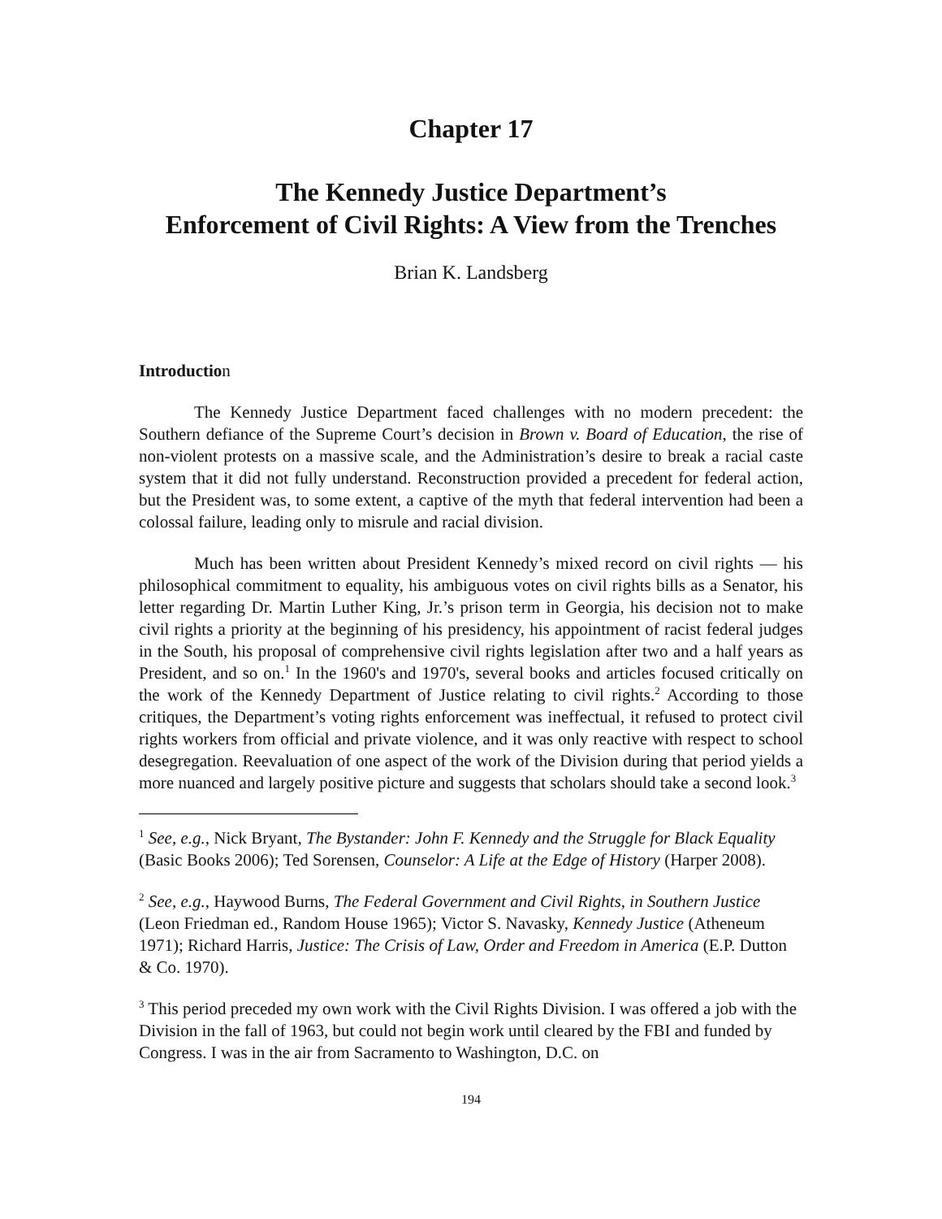Chapter 17
The Kennedy Justice Department’s
Enforcement of Civil Rights: A View from the Trenches
Brian K. Landsberg
Introduction
The Kennedy Justice Department faced challenges with no modern precedent: the Southern defiance of the Supreme Court’s decision in Brown v. Board of Education, the rise of non-violent protests on a massive scale, and the Administration’s desire to break a racial caste system that it did not fully understand. Reconstruction provided a precedent for federal action, but the President was, to some extent, a captive of the myth that federal intervention had been a colossal failure, leading only to misrule and racial division.
Much has been written about President Kennedy’s mixed record on civil rights — his philosophical commitment to equality, his ambiguous votes on civil rights bills as a Senator, his letter regarding Dr. Martin Luther King, Jr.’s prison term in Georgia, his decision not to make civil rights a priority at the beginning of his presidency, his appointment of racist federal judges in the South, his proposal of comprehensive civil rights legislation after two and a half years as President, and so on.<sup>1</sup> In the 1960's and 1970's, several books and articles focused critically on the work of the Kennedy Department of Justice relating to civil rights.<sup>2</sup> According to those critiques, the Department’s voting rights enforcement was ineffectual, it refused to protect civil rights workers from official and private violence, and it was only reactive with respect to school desegregation. Reevaluation of one aspect of the work of the Division during that period yields a more nuanced and largely positive picture and suggests that scholars should take a second look.<sup>3</sup>
<sup>1</sup> See, e.g., Nick Bryant, The Bystander: John F. Kennedy and the Struggle for Black Equality (Basic Books 2006); Ted Sorensen, Counselor: A Life at the Edge of History (Harper 2008).
<sup>2</sup> See, e.g., Haywood Burns, The Federal Government and Civil Rights, in Southern Justice (Leon Friedman ed., Random House 1965); Victor S. Navasky, Kennedy Justice (Atheneum 1971); Richard Harris, Justice: The Crisis of Law, Order and Freedom in America (E.P. Dutton & Co. 1970).
<sup>3</sup> This period preceded my own work with the Civil Rights Division. I was offered a job with the Division in the fall of 1963, but could not begin work until cleared by the FBI and funded by Congress. I was in the air from Sacramento to Washington, D.C. on
194